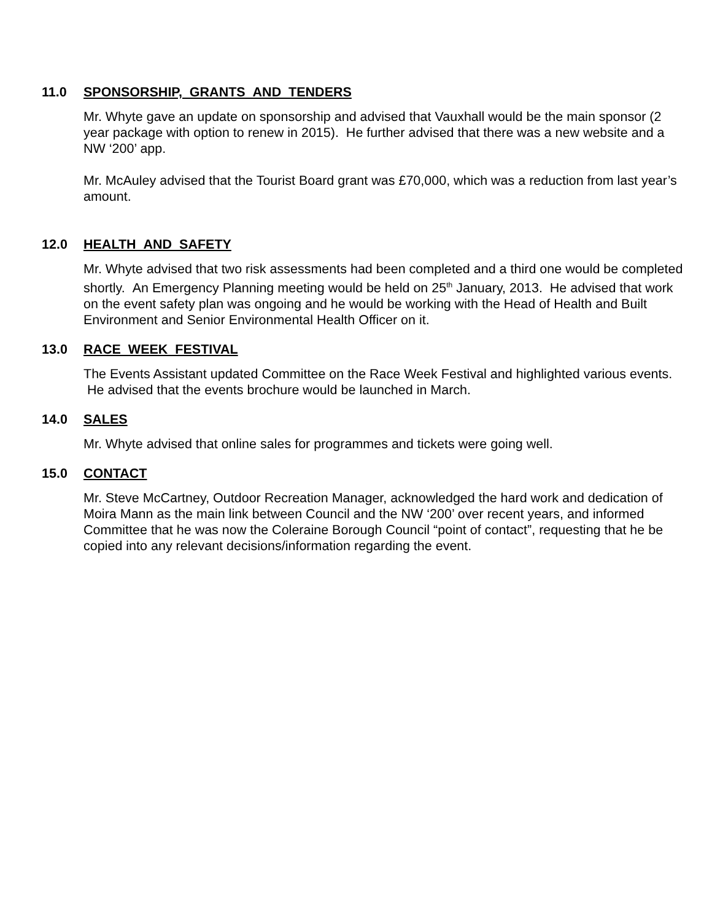11.0 SPONSORSHIP, GRANTS AND TENDERS
Mr. Whyte gave an update on sponsorship and advised that Vauxhall would be the main sponsor (2 year package with option to renew in 2015). He further advised that there was a new website and a NW ‘200’ app.
Mr. McAuley advised that the Tourist Board grant was £70,000, which was a reduction from last year’s amount.
12.0 HEALTH AND SAFETY
Mr. Whyte advised that two risk assessments had been completed and a third one would be completed shortly. An Emergency Planning meeting would be held on 25<sup>th</sup> January, 2013. He advised that work on the event safety plan was ongoing and he would be working with the Head of Health and Built Environment and Senior Environmental Health Officer on it.
13.0 RACE WEEK FESTIVAL
The Events Assistant updated Committee on the Race Week Festival and highlighted various events. He advised that the events brochure would be launched in March.
14.0 SALES
Mr. Whyte advised that online sales for programmes and tickets were going well.
15.0 CONTACT
Mr. Steve McCartney, Outdoor Recreation Manager, acknowledged the hard work and dedication of Moira Mann as the main link between Council and the NW ‘200’ over recent years, and informed Committee that he was now the Coleraine Borough Council “point of contact”, requesting that he be copied into any relevant decisions/information regarding the event.